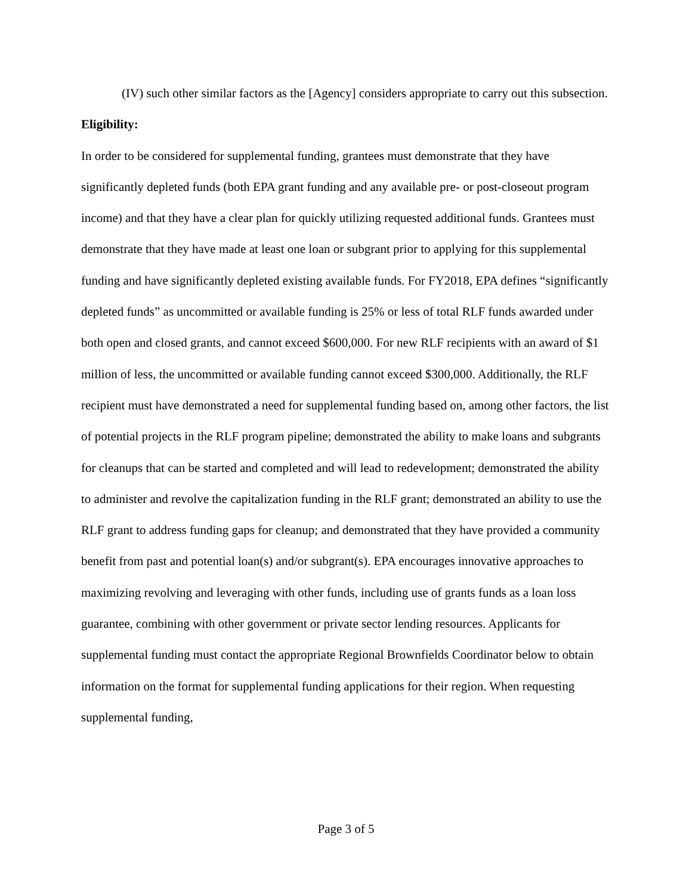(IV) such other similar factors as the [Agency] considers appropriate to carry out this subsection.
Eligibility:
In order to be considered for supplemental funding, grantees must demonstrate that they have significantly depleted funds (both EPA grant funding and any available pre- or post-closeout program income) and that they have a clear plan for quickly utilizing requested additional funds. Grantees must demonstrate that they have made at least one loan or subgrant prior to applying for this supplemental funding and have significantly depleted existing available funds. For FY2018, EPA defines “significantly depleted funds” as uncommitted or available funding is 25% or less of total RLF funds awarded under both open and closed grants, and cannot exceed $600,000. For new RLF recipients with an award of $1 million of less, the uncommitted or available funding cannot exceed $300,000. Additionally, the RLF recipient must have demonstrated a need for supplemental funding based on, among other factors, the list of potential projects in the RLF program pipeline; demonstrated the ability to make loans and subgrants for cleanups that can be started and completed and will lead to redevelopment; demonstrated the ability to administer and revolve the capitalization funding in the RLF grant; demonstrated an ability to use the RLF grant to address funding gaps for cleanup; and demonstrated that they have provided a community benefit from past and potential loan(s) and/or subgrant(s). EPA encourages innovative approaches to maximizing revolving and leveraging with other funds, including use of grants funds as a loan loss guarantee, combining with other government or private sector lending resources. Applicants for supplemental funding must contact the appropriate Regional Brownfields Coordinator below to obtain information on the format for supplemental funding applications for their region. When requesting supplemental funding,
Page 3 of 5